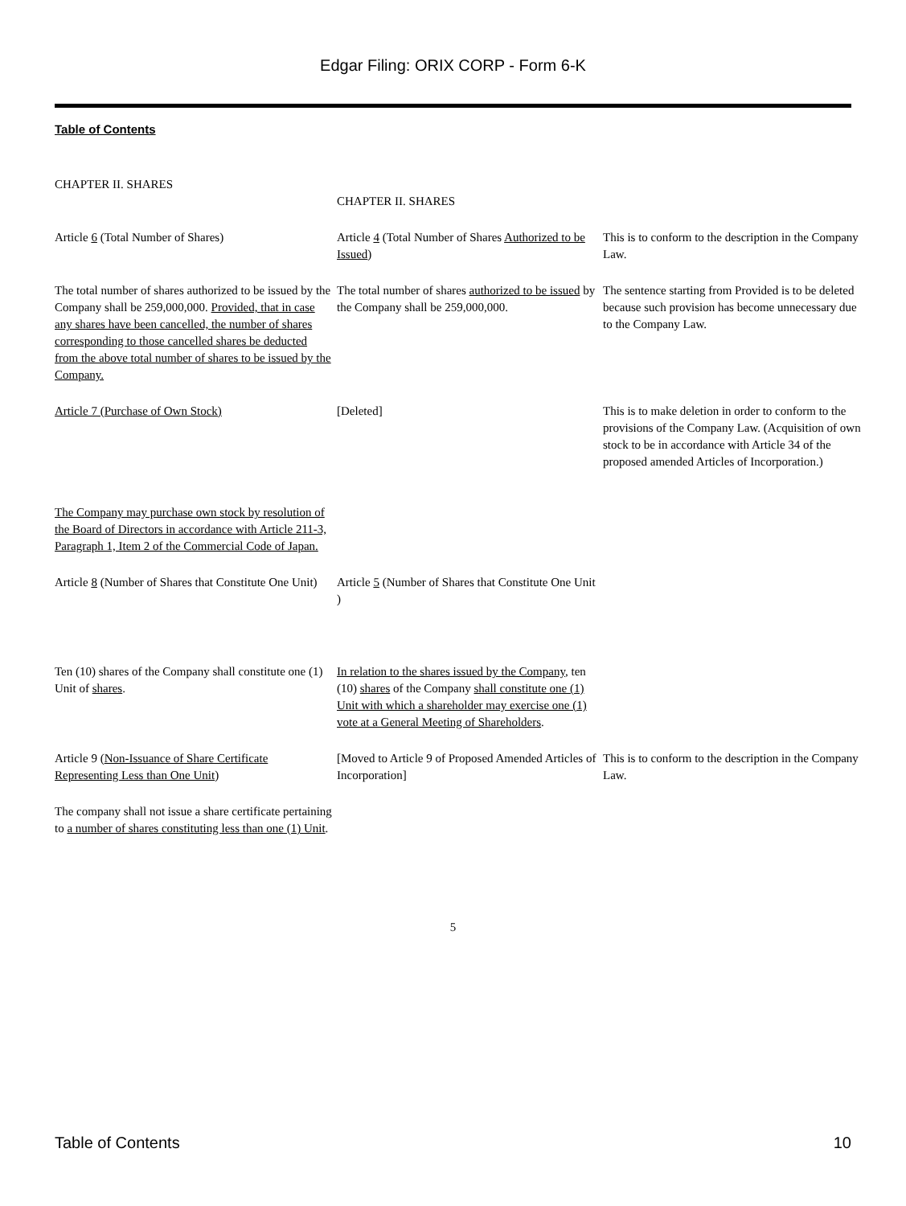Edgar Filing: ORIX CORP - Form 6-K
Table of Contents
| CHAPTER II. SHARES | CHAPTER II. SHARES | |
| Article 6 (Total Number of Shares) | Article 4 (Total Number of Shares Authorized to be Issued ) | This is to conform to the description in the Company Law. |
| The total number of shares authorized to be issued by the Company shall be 259,000,000. Provided, that in case any shares have been cancelled, the number of shares corresponding to those cancelled shares be deducted from the above total number of shares to be issued by the Company. | The total number of shares authorized to be issued by the Company shall be 259,000,000. | The sentence starting from Provided is to be deleted because such provision has become unnecessary due to the Company Law. |
| Article 7 (Purchase of Own Stock) The Company may purchase own stock by resolution of the Board of Directors in accordance with Article 211-3, Paragraph 1, Item 2 of the Commercial Code of Japan. | [Deleted] | This is to make deletion in order to conform to the provisions of the Company Law. (Acquisition of own stock to be in accordance with Article 34 of the proposed amended Articles of Incorporation.) |
| Article 8 (Number of Shares that Constitute One Unit) | Article 5 (Number of Shares that Constitute One Unit ) | |
| Ten (10) shares of the Company shall constitute one (1) Unit of shares . | In relation to the shares issued by the Company , ten (10) shares of the Company shall constitute one (1) Unit with which a shareholder may exercise one (1) vote at a General Meeting of Shareholders . | |
| Article 9 ( Non-Issuance of Share Certificate Representing Less than One Unit ) | [Moved to Article 9 of Proposed Amended Articles of Incorporation] | This is to conform to the description in the Company Law. |
| The company shall not issue a share certificate pertaining to a number of shares constituting less than one (1) Unit . | | |
5
Table of Contents 10